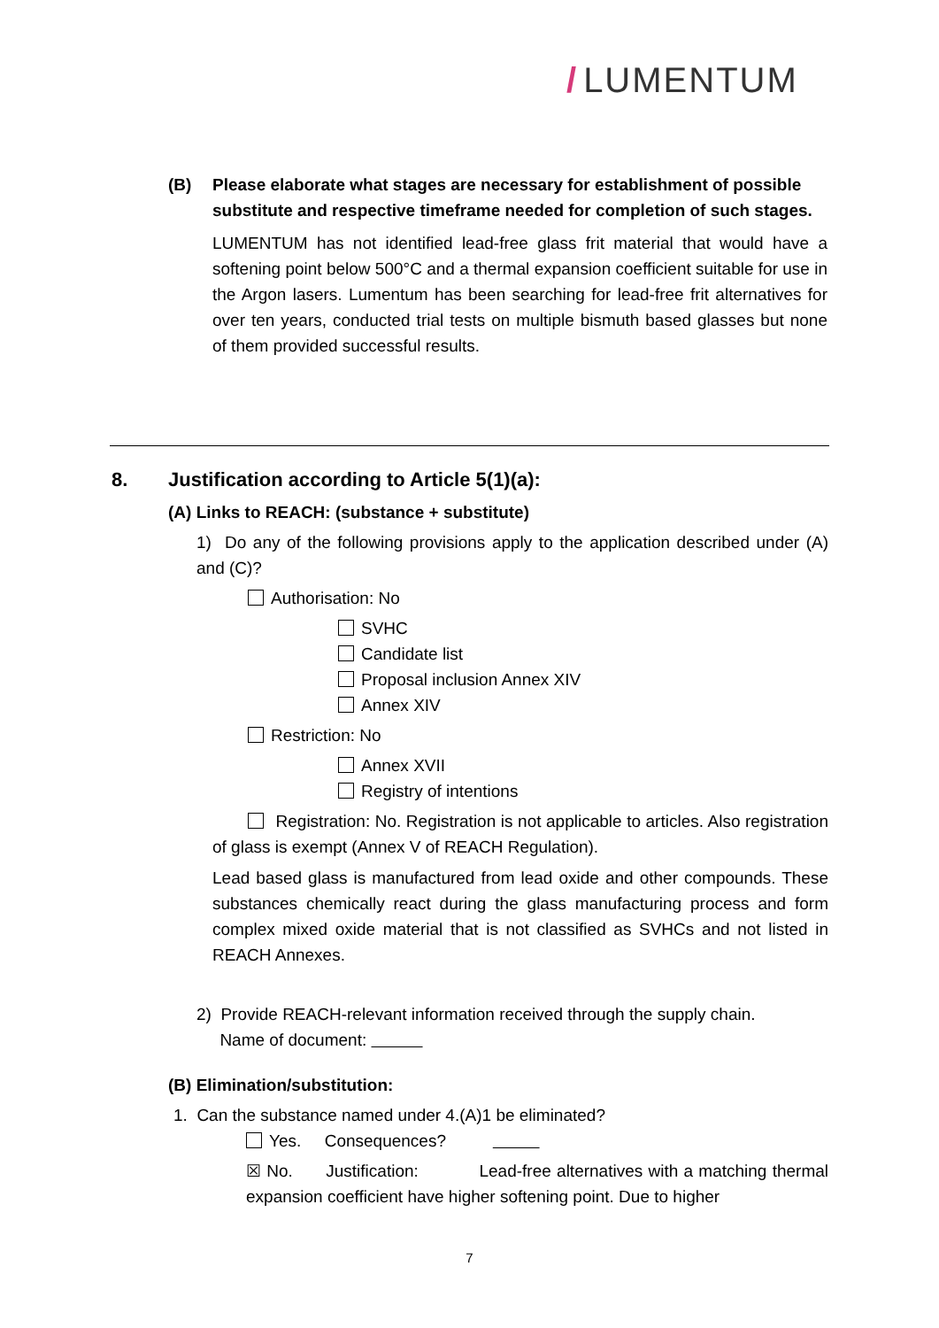/ LUMENTUM
(B) Please elaborate what stages are necessary for establishment of possible substitute and respective timeframe needed for completion of such stages.
LUMENTUM has not identified lead-free glass frit material that would have a softening point below 500°C and a thermal expansion coefficient suitable for use in the Argon lasers. Lumentum has been searching for lead-free frit alternatives for over ten years, conducted trial tests on multiple bismuth based glasses but none of them provided successful results.
8. Justification according to Article 5(1)(a):
(A) Links to REACH: (substance + substitute)
1) Do any of the following provisions apply to the application described under (A) and (C)?
Authorisation: No
SVHC
Candidate list
Proposal inclusion Annex XIV
Annex XIV
Restriction: No
Annex XVII
Registry of intentions
Registration: No. Registration is not applicable to articles. Also registration of glass is exempt (Annex V of REACH Regulation).
Lead based glass is manufactured from lead oxide and other compounds. These substances chemically react during the glass manufacturing process and form complex mixed oxide material that is not classified as SVHCs and not listed in REACH Annexes.
2) Provide REACH-relevant information received through the supply chain.
Name of document:
(B) Elimination/substitution:
1. Can the substance named under 4.(A)1 be eliminated?
Yes. Consequences?
☒ No. Justification: Lead-free alternatives with a matching thermal expansion coefficient have higher softening point. Due to higher
7